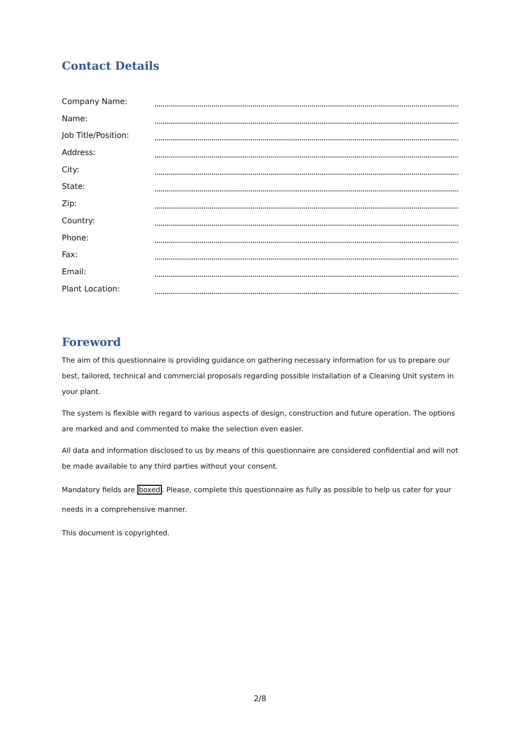Contact Details
Company Name:
Name:
Job Title/Position:
Address:
City:
State:
Zip:
Country:
Phone:
Fax:
Email:
Plant Location:
Foreword
The aim of this questionnaire is providing guidance on gathering necessary information for us to prepare our best, tailored, technical and commercial proposals regarding possible installation of a Cleaning Unit system in your plant.
The system is flexible with regard to various aspects of design, construction and future operation. The options are marked and and commented to make the selection even easier.
All data and information disclosed to us by means of this questionnaire are considered confidential and will not be made available to any third parties without your consent.
Mandatory fields are boxed. Please, complete this questionnaire as fully as possible to help us cater for your needs in a comprehensive manner.
This document is copyrighted.
2/8